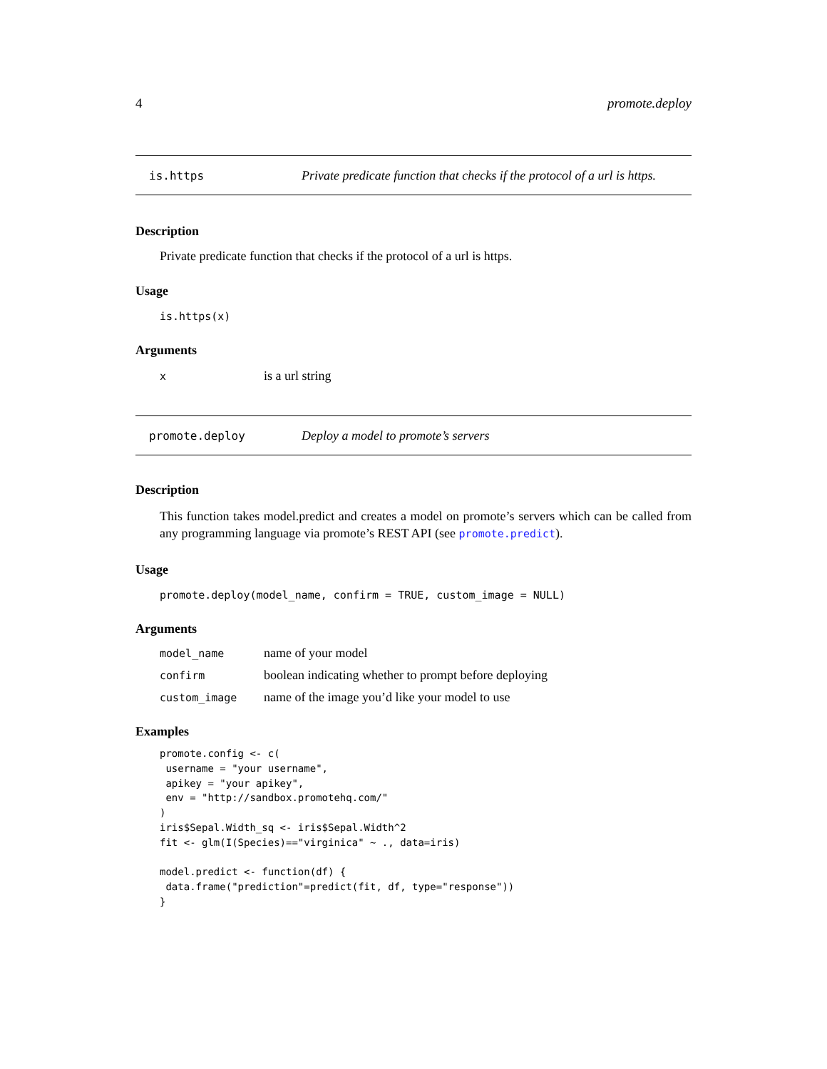4 promote.deploy
is.https Private predicate function that checks if the protocol of a url is https.
Description
Private predicate function that checks if the protocol of a url is https.
Usage
is.https(x)
Arguments
xis a url string
promote.deploy Deploy a model to promote’s servers
Description
This function takes model.predict and creates a model on promote’s servers which can be called from any programming language via promote’s REST API (see promote.predict).
Usage
promote.deploy(model_name, confirm = TRUE, custom_image = NULL)
Arguments
model_name name of your model
confirm boolean indicating whether to prompt before deploying
custom_image name of the image you’d like your model to use
Examples
promote.config <- c(
 username = "your username",
 apikey = "your apikey",
 env = "http://sandbox.promotehq.com/"
)
iris$Sepal.Width_sq <- iris$Sepal.Width^2
fit <- glm(I(Species)=="virginica" ~ ., data=iris)

model.predict <- function(df) {
 data.frame("prediction"=predict(fit, df, type="response"))
}